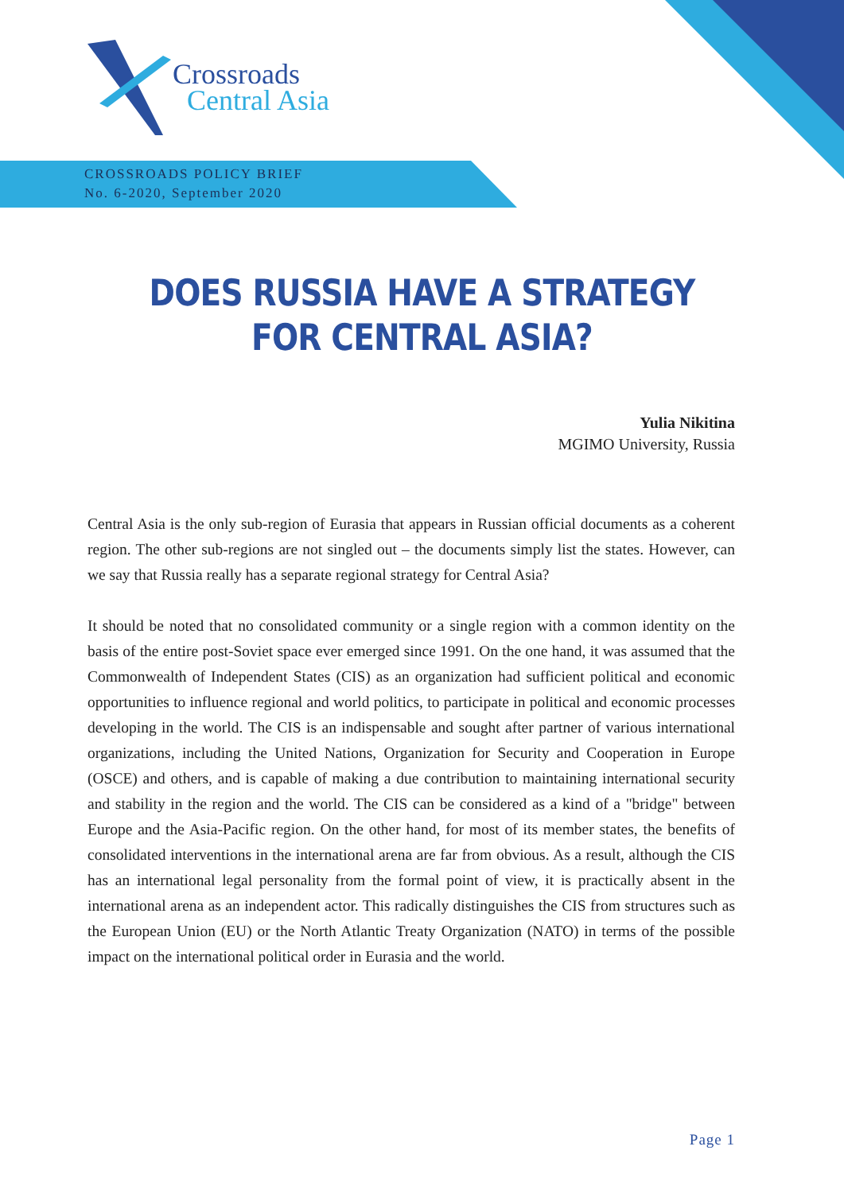Crossroads
Central Asia
CROSSROADS POLICY BRIEF
No. 6-2020, September 2020
DOES RUSSIA HAVE A STRATEGY
FOR CENTRAL ASIA?
Yulia Nikitina
MGIMO University, Russia
Central Asia is the only sub-region of Eurasia that appears in Russian official documents as a coherent region. The other sub-regions are not singled out – the documents simply list the states. However, can we say that Russia really has a separate regional strategy for Central Asia?
It should be noted that no consolidated community or a single region with a common identity on the basis of the entire post-Soviet space ever emerged since 1991. On the one hand, it was assumed that the Commonwealth of Independent States (CIS) as an organization had sufficient political and economic opportunities to influence regional and world politics, to participate in political and economic processes developing in the world. The CIS is an indispensable and sought after partner of various international organizations, including the United Nations, Organization for Security and Cooperation in Europe (OSCE) and others, and is capable of making a due contribution to maintaining international security and stability in the region and the world. The CIS can be considered as a kind of a "bridge" between Europe and the Asia-Pacific region. On the other hand, for most of its member states, the benefits of consolidated interventions in the international arena are far from obvious. As a result, although the CIS has an international legal personality from the formal point of view, it is practically absent in the international arena as an independent actor. This radically distinguishes the CIS from structures such as the European Union (EU) or the North Atlantic Treaty Organization (NATO) in terms of the possible impact on the international political order in Eurasia and the world.
Page 1